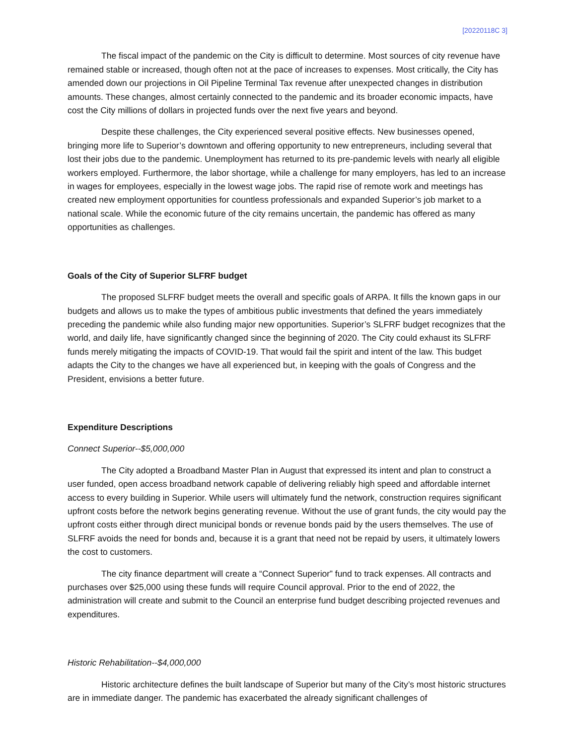[20220118C 3]
The fiscal impact of the pandemic on the City is difficult to determine. Most sources of city revenue have remained stable or increased, though often not at the pace of increases to expenses. Most critically, the City has amended down our projections in Oil Pipeline Terminal Tax revenue after unexpected changes in distribution amounts. These changes, almost certainly connected to the pandemic and its broader economic impacts, have cost the City millions of dollars in projected funds over the next five years and beyond.
Despite these challenges, the City experienced several positive effects. New businesses opened, bringing more life to Superior’s downtown and offering opportunity to new entrepreneurs, including several that lost their jobs due to the pandemic. Unemployment has returned to its pre-pandemic levels with nearly all eligible workers employed. Furthermore, the labor shortage, while a challenge for many employers, has led to an increase in wages for employees, especially in the lowest wage jobs. The rapid rise of remote work and meetings has created new employment opportunities for countless professionals and expanded Superior’s job market to a national scale. While the economic future of the city remains uncertain, the pandemic has offered as many opportunities as challenges.
Goals of the City of Superior SLFRF budget
The proposed SLFRF budget meets the overall and specific goals of ARPA. It fills the known gaps in our budgets and allows us to make the types of ambitious public investments that defined the years immediately preceding the pandemic while also funding major new opportunities. Superior’s SLFRF budget recognizes that the world, and daily life, have significantly changed since the beginning of 2020. The City could exhaust its SLFRF funds merely mitigating the impacts of COVID-19. That would fail the spirit and intent of the law. This budget adapts the City to the changes we have all experienced but, in keeping with the goals of Congress and the President, envisions a better future.
Expenditure Descriptions
Connect Superior--$5,000,000
The City adopted a Broadband Master Plan in August that expressed its intent and plan to construct a user funded, open access broadband network capable of delivering reliably high speed and affordable internet access to every building in Superior. While users will ultimately fund the network, construction requires significant upfront costs before the network begins generating revenue. Without the use of grant funds, the city would pay the upfront costs either through direct municipal bonds or revenue bonds paid by the users themselves. The use of SLFRF avoids the need for bonds and, because it is a grant that need not be repaid by users, it ultimately lowers the cost to customers.
The city finance department will create a “Connect Superior” fund to track expenses. All contracts and purchases over $25,000 using these funds will require Council approval. Prior to the end of 2022, the administration will create and submit to the Council an enterprise fund budget describing projected revenues and expenditures.
Historic Rehabilitation--$4,000,000
Historic architecture defines the built landscape of Superior but many of the City’s most historic structures are in immediate danger. The pandemic has exacerbated the already significant challenges of